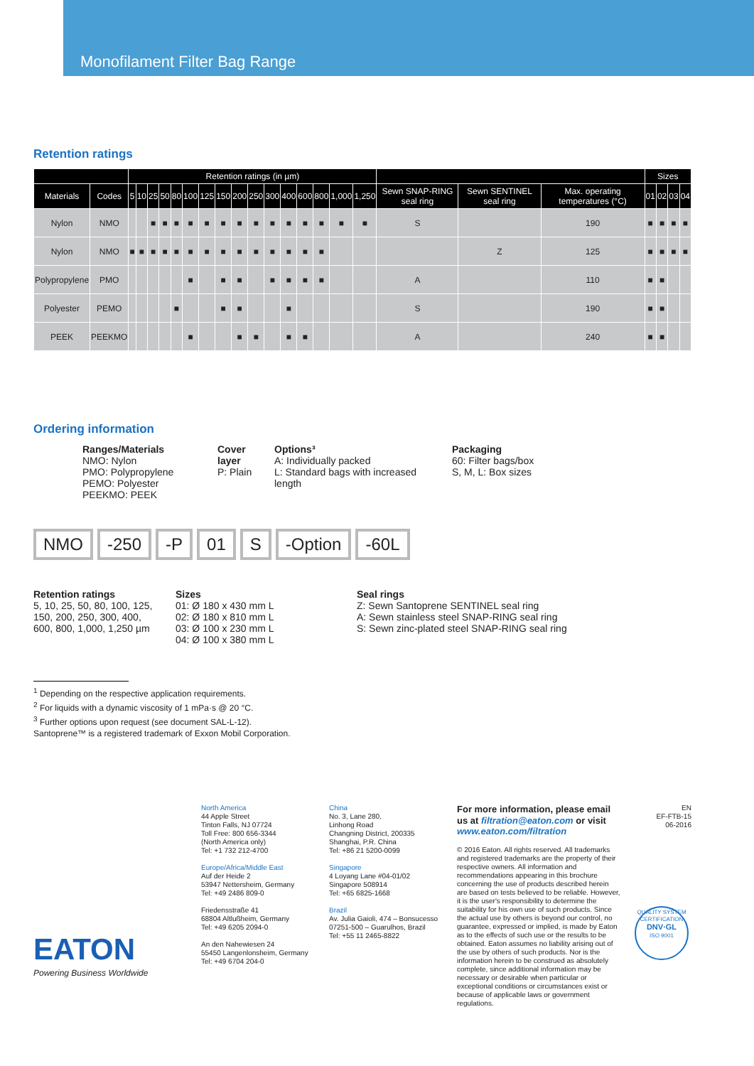Monofilament Filter Bag Range
Retention ratings
| | | Retention ratings (in µm) | | | | | | | | | | | | | | | | | | | Sizes | | | |
| --- | --- | --- | --- | --- | --- | --- | --- | --- | --- | --- | --- | --- | --- | --- | --- | --- | --- | --- | --- | --- | --- | --- | --- | --- |
| Materials | Codes | 5 | 10 | 25 | 50 | 80 | 100 | 125 | 150 | 200 | 250 | 300 | 400 | 600 | 800 | 1,000 | 1,250 | Sewn SNAP-RING seal ring | Sewn SENTINEL seal ring | Max. operating temperatures (°C) | 01 | 02 | 03 | 04 |
| Nylon | NMO | | | ■ | ■ | ■ | ■ | ■ | ■ | ■ | ■ | ■ | ■ | ■ | ■ | ■ | ■ | S | | 190 | ■ | ■ | ■ | ■ |
| Nylon | NMO | ■ | ■ | ■ | ■ | ■ | ■ | ■ | ■ | ■ | ■ | ■ | ■ | ■ | ■ | | | | Z | 125 | ■ | ■ | ■ | ■ |
| Polypropylene | PMO | | | | | | ■ | | ■ | ■ | | ■ | ■ | ■ | ■ | | | A | | 110 | ■ | ■ | | |
| Polyester | PEMO | | | | | ■ | | | ■ | ■ | | | ■ | | | | | S | | 190 | ■ | ■ | | |
| PEEK | PEEKMO | | | | | | ■ | | | ■ | ■ | | ■ | ■ | | | | A | | 240 | ■ | ■ | | |
Ordering information
Ranges/Materials
NMO: Nylon
PMO: Polypropylene
PEMO: Polyester
PEEKMO: PEEK
Cover layer
P: Plain
Options³
A: Individually packed
L: Standard bags with increased length
Packaging
60: Filter bags/box
S, M, L: Box sizes
NMO -250 -P 01 S -Option -60L
Retention ratings
5, 10, 25, 50, 80, 100, 125, 150, 200, 250, 300, 400, 600, 800, 1,000, 1,250 µm
Sizes
01: Ø 180 x 430 mm L
02: Ø 180 x 810 mm L
03: Ø 100 x 230 mm L
04: Ø 100 x 380 mm L
Seal rings
Z: Sewn Santoprene SENTINEL seal ring
A: Sewn stainless steel SNAP-RING seal ring
S: Sewn zinc-plated steel SNAP-RING seal ring
<sup>1</sup> Depending on the respective application requirements.
<sup>2</sup> For liquids with a dynamic viscosity of 1 mPa·s @ 20 °C.
<sup>3</sup> Further options upon request (see document SAL-L-12).
Santoprene™ is a registered trademark of Exxon Mobil Corporation.
EATON
Powering Business Worldwide
North America
44 Apple Street
Tinton Falls, NJ 07724
Toll Free: 800 656-3344
(North America only)
Tel: +1 732 212-4700
Europe/Africa/Middle East
Auf der Heide 2
53947 Nettersheim, Germany
Tel: +49 2486 809-0
Friedensstraße 41
68804 Altlußheim, Germany
Tel: +49 6205 2094-0
An den Nahewiesen 24
55450 Langenlonsheim, Germany
Tel: +49 6704 204-0
China
No. 3, Lane 280,
Linhong Road
Changning District, 200335
Shanghai, P.R. China
Tel: +86 21 5200-0099
Singapore
4 Loyang Lane #04-01/02
Singapore 508914
Tel: +65 6825-1668
Brazil
Av. Julia Gaioli, 474 – Bonsucesso
07251-500 – Guarulhos, Brazil
Tel: +55 11 2465-8822
For more information, please email us at filtration@eaton.com or visit www.eaton.com/filtration
© 2016 Eaton. All rights reserved. All trademarks and registered trademarks are the property of their respective owners. All information and recommendations appearing in this brochure concerning the use of products described herein are based on tests believed to be reliable. However, it is the user's responsibility to determine the suitability for his own use of such products. Since the actual use by others is beyond our control, no guarantee, expressed or implied, is made by Eaton as to the effects of such use or the results to be obtained. Eaton assumes no liability arising out of the use by others of such products. Nor is the information herein to be construed as absolutely complete, since additional information may be necessary or desirable when particular or exceptional conditions or circumstances exist or because of applicable laws or government regulations.
EN
EF-FTB-15
06-2016
QUALITY SYSTEM CERTIFICATION
DNV·GL
ISO 9001